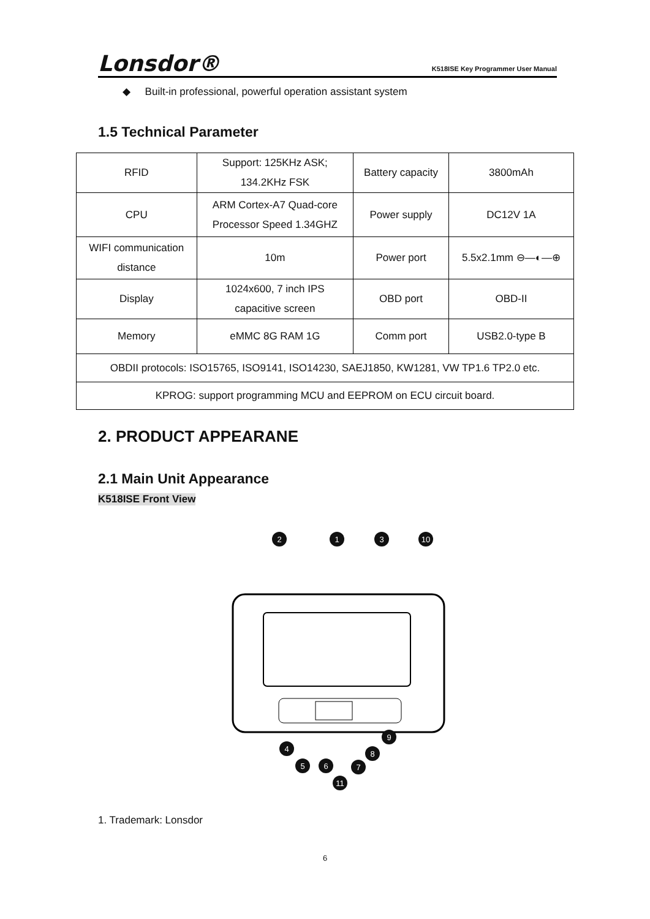Lonsdor® K518ISE Key Programmer User Manual
◆ Built-in professional, powerful operation assistant system
1.5 Technical Parameter
| RFID | Support: 125KHz ASK; 134.2KHz FSK | Battery capacity | 3800mAh |
| CPU | ARM Cortex-A7 Quad-core Processor Speed 1.34GHZ | Power supply | DC12V 1A |
| WIFI communication distance | 10m | Power port | 5.5x2.1mm ⊖—◐—⊕ |
| Display | 1024x600, 7 inch IPS capacitive screen | OBD port | OBD-II |
| Memory | eMMC 8G RAM 1G | Comm port | USB2.0-type B |
| OBDII protocols: ISO15765, ISO9141, ISO14230, SAEJ1850, KW1281, VW TP1.6 TP2.0 etc. | | | |
| KPROG: support programming MCU and EEPROM on ECU circuit board. | | | |
2. PRODUCT APPEARANE
2.1 Main Unit Appearance
K518ISE Front View
2
1
3
10
4
5
6
7
8
9
11
1. Trademark: Lonsdor
6